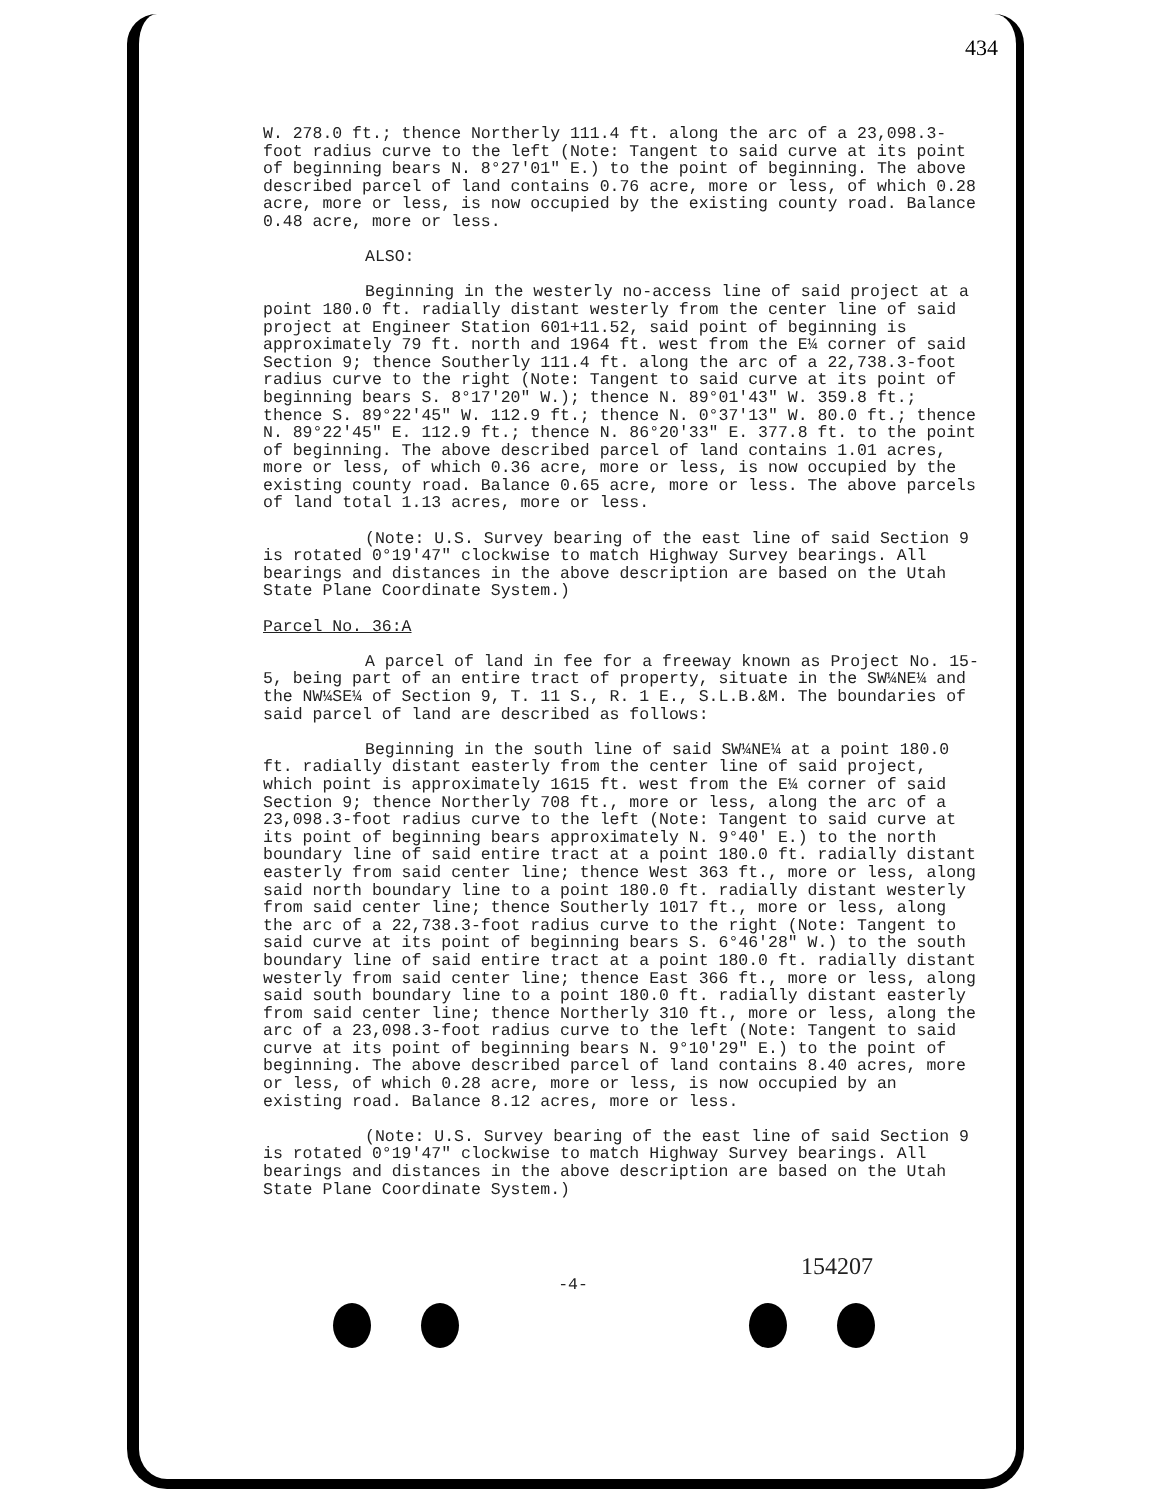434
W. 278.0 ft.; thence Northerly 111.4 ft. along the arc of a 23,098.3-foot radius curve to the left (Note: Tangent to said curve at its point of beginning bears N. 8°27'01" E.) to the point of beginning. The above described parcel of land contains 0.76 acre, more or less, of which 0.28 acre, more or less, is now occupied by the existing county road. Balance 0.48 acre, more or less.
ALSO:
Beginning in the westerly no-access line of said project at a point 180.0 ft. radially distant westerly from the center line of said project at Engineer Station 601+11.52, said point of beginning is approximately 79 ft. north and 1964 ft. west from the E¼ corner of said Section 9; thence Southerly 111.4 ft. along the arc of a 22,738.3-foot radius curve to the right (Note: Tangent to said curve at its point of beginning bears S. 8°17'20" W.); thence N. 89°01'43" W. 359.8 ft.; thence S. 89°22'45" W. 112.9 ft.; thence N. 0°37'13" W. 80.0 ft.; thence N. 89°22'45" E. 112.9 ft.; thence N. 86°20'33" E. 377.8 ft. to the point of beginning. The above described parcel of land contains 1.01 acres, more or less, of which 0.36 acre, more or less, is now occupied by the existing county road. Balance 0.65 acre, more or less. The above parcels of land total 1.13 acres, more or less.
(Note: U.S. Survey bearing of the east line of said Section 9 is rotated 0°19'47" clockwise to match Highway Survey bearings. All bearings and distances in the above description are based on the Utah State Plane Coordinate System.)
Parcel No. 36:A
A parcel of land in fee for a freeway known as Project No. 15-5, being part of an entire tract of property, situate in the SW¼NE¼ and the NW¼SE¼ of Section 9, T. 11 S., R. 1 E., S.L.B.&M. The boundaries of said parcel of land are described as follows:
Beginning in the south line of said SW¼NE¼ at a point 180.0 ft. radially distant easterly from the center line of said project, which point is approximately 1615 ft. west from the E¼ corner of said Section 9; thence Northerly 708 ft., more or less, along the arc of a 23,098.3-foot radius curve to the left (Note: Tangent to said curve at its point of beginning bears approximately N. 9°40' E.) to the north boundary line of said entire tract at a point 180.0 ft. radially distant easterly from said center line; thence West 363 ft., more or less, along said north boundary line to a point 180.0 ft. radially distant westerly from said center line; thence Southerly 1017 ft., more or less, along the arc of a 22,738.3-foot radius curve to the right (Note: Tangent to said curve at its point of beginning bears S. 6°46'28" W.) to the south boundary line of said entire tract at a point 180.0 ft. radially distant westerly from said center line; thence East 366 ft., more or less, along said south boundary line to a point 180.0 ft. radially distant easterly from said center line; thence Northerly 310 ft., more or less, along the arc of a 23,098.3-foot radius curve to the left (Note: Tangent to said curve at its point of beginning bears N. 9°10'29" E.) to the point of beginning. The above described parcel of land contains 8.40 acres, more or less, of which 0.28 acre, more or less, is now occupied by an existing road. Balance 8.12 acres, more or less.
(Note: U.S. Survey bearing of the east line of said Section 9 is rotated 0°19'47" clockwise to match Highway Survey bearings. All bearings and distances in the above description are based on the Utah State Plane Coordinate System.)
154207
-4-